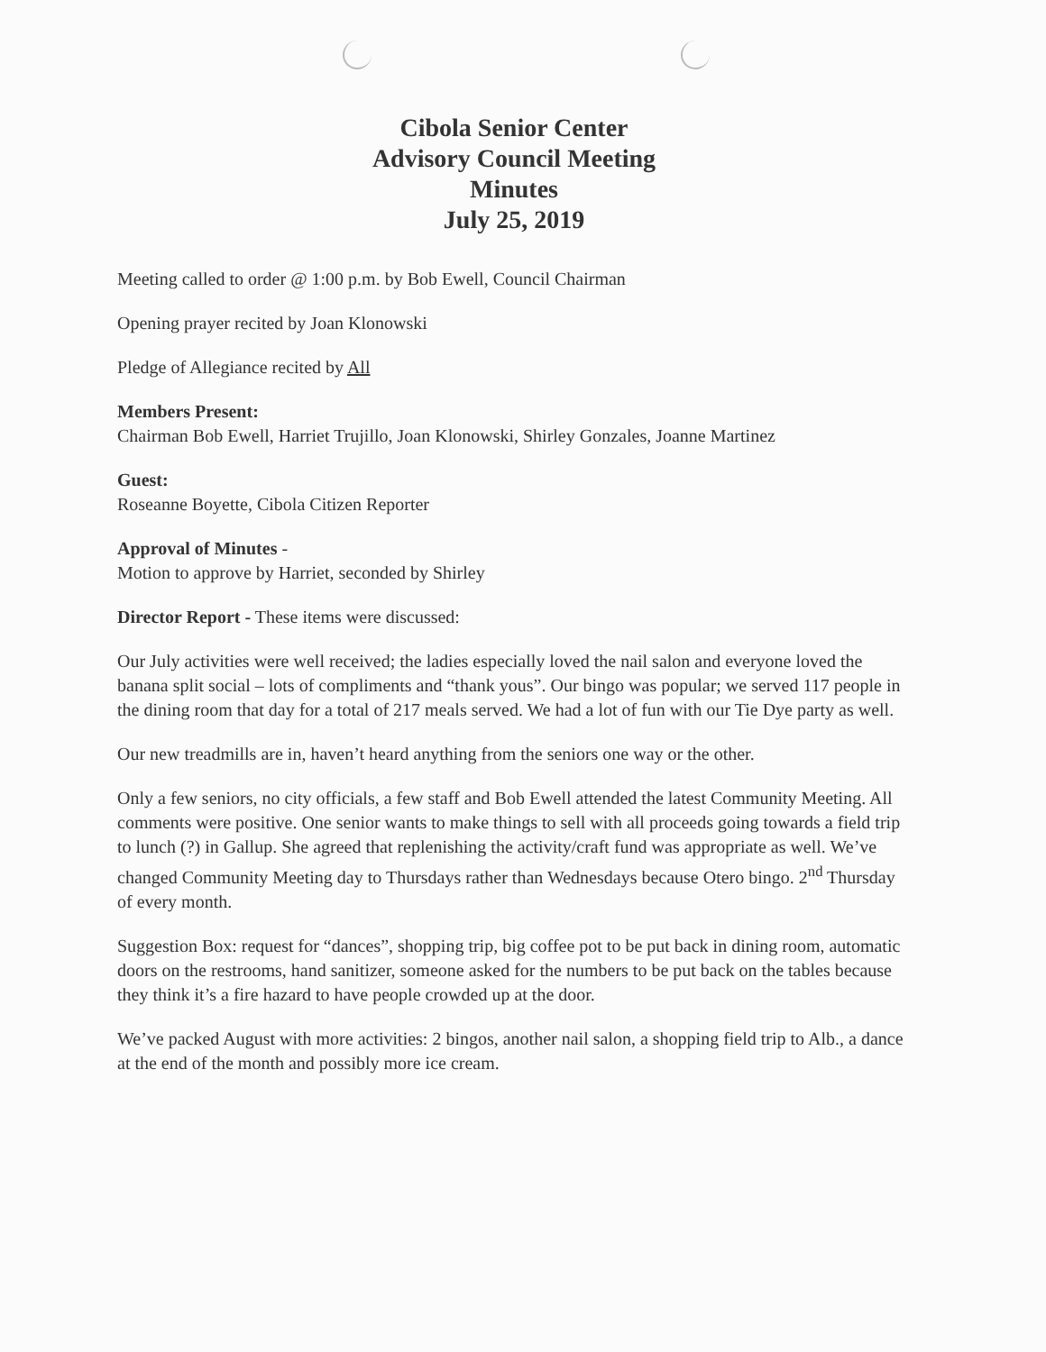Cibola Senior Center
Advisory Council Meeting
Minutes
July 25, 2019
Meeting called to order @ 1:00 p.m. by Bob Ewell, Council Chairman
Opening prayer recited by Joan Klonowski
Pledge of Allegiance recited by All
Members Present:
Chairman Bob Ewell, Harriet Trujillo, Joan Klonowski, Shirley Gonzales, Joanne Martinez
Guest:
Roseanne Boyette, Cibola Citizen Reporter
Approval of Minutes -
Motion to approve by Harriet, seconded by Shirley
Director Report - These items were discussed:
Our July activities were well received; the ladies especially loved the nail salon and everyone loved the banana split social – lots of compliments and “thank yous”. Our bingo was popular; we served 117 people in the dining room that day for a total of 217 meals served. We had a lot of fun with our Tie Dye party as well.
Our new treadmills are in, haven’t heard anything from the seniors one way or the other.
Only a few seniors, no city officials, a few staff and Bob Ewell attended the latest Community Meeting. All comments were positive. One senior wants to make things to sell with all proceeds going towards a field trip to lunch (?) in Gallup. She agreed that replenishing the activity/craft fund was appropriate as well. We’ve changed Community Meeting day to Thursdays rather than Wednesdays because Otero bingo. 2<sup>nd</sup> Thursday of every month.
Suggestion Box: request for “dances”, shopping trip, big coffee pot to be put back in dining room, automatic doors on the restrooms, hand sanitizer, someone asked for the numbers to be put back on the tables because they think it’s a fire hazard to have people crowded up at the door.
We’ve packed August with more activities: 2 bingos, another nail salon, a shopping field trip to Alb., a dance at the end of the month and possibly more ice cream.